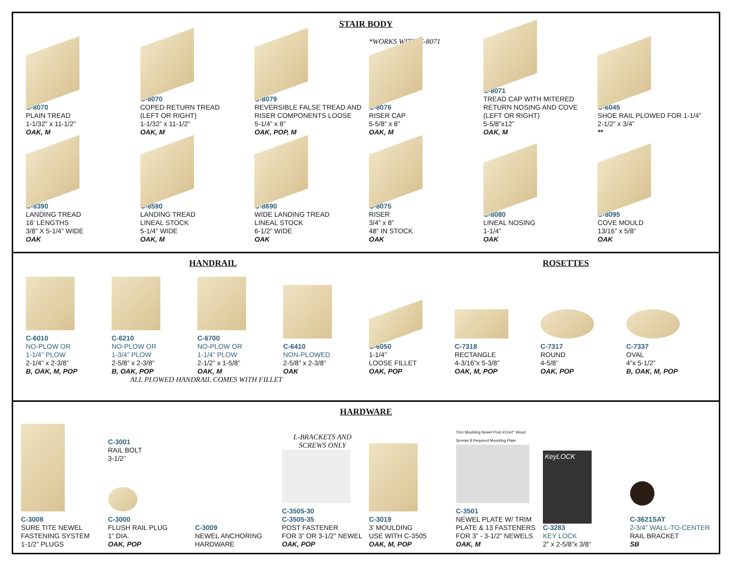STAIR BODY
C-8070
PLAIN TREAD
1-1/32” x 11-1/2”
OAK, M
C-8070
COPED RETURN TREAD
(LEFT OR RIGHT)
1-1/32” x 11-1/2”
OAK, M
C-8079
REVERSIBLE FALSE TREAD AND RISER COMPONENTS LOOSE
5-1/4” x 8”
OAK, POP, M
*WORKS WITH C-8071
C-8076
RISER CAP
5-5/8” x 8”
OAK, M
C-8071
TREAD CAP WITH MITERED RETURN NOSING AND COVE
(LEFT OR RIGHT)
5-5/8”x12”
OAK, M
C-6045
SHOE RAIL PLOWED FOR 1-1/4”
2-1/2” x 3/4”
**
C-8390
LANDING TREAD
16’ LENGTHS
3/8” X 5-1/4” WIDE
OAK
C-8590
LANDING TREAD
LINEAL STOCK
5-1/4” WIDE
OAK, M
C-8690
WIDE LANDING TREAD
LINEAL STOCK
6-1/2” WIDE
OAK
C-8075
RISER
3/4” x 8”
48” IN STOCK
OAK
C-8080
LINEAL NOSING
1-1/4”
OAK
C-8095
COVE MOULD
13/16” x 5/8”
OAK
HANDRAIL ROSETTES
C-6010
NO-PLOW OR
1-1/4” PLOW
2-1/4” x 2-3/8”
B, OAK, M, POP
C-6210
NO-PLOW OR
1-3/4” PLOW
2-5/8” x 2-3/8”
B, OAK, POP
C-6700
NO-PLOW OR
1-1/4” PLOW
2-1/2” x 1-5/8”
OAK, M
C-6410
NON-PLOWED
2-5/8” x 2-3/8”
OAK
C-6050
1-1/4”
LOOSE FILLET
OAK, POP
C-7318
RECTANGLE
4-3/16”x 5-3/8”
OAK, M, POP
C-7317
ROUND
4-5/8”
OAK, POP
C-7337
OVAL
4”x 5-1/2”
B, OAK, M, POP
ALL PLOWED HANDRAIL COMES WITH FILLET
HARDWARE
C-3008
SURE TITE NEWEL FASTENING SYSTEM
1-1/2” PLUGS
C-3001
RAIL BOLT
3-1/2”
C-3000
FLUSH RAIL PLUG
1” DIA.
OAK, POP
C-3009
NEWEL ANCHORING HARDWARE
L-BRACKETS AND SCREWS ONLY
C-3505-30
C-3505-35
POST FASTENER
FOR 3” OR 3-1/2” NEWEL
OAK, POP
C-3019
3’ MOULDING
USE WITH C-3505
OAK, M, POP
Trim Moulding Newel Post #10x2" Wood Screws 8 Required Mounting Plate
C-3501
NEWEL PLATE W/ TRIM PLATE & 13 FASTENERS
FOR 3” - 3-1/2” NEWELS
OAK, M
KeyLOCK
C-3283
KEY LOCK
2” x 2-5/8”x 3/8”
C-3621SAT
2-3/4” WALL-TO-CENTER
RAIL BRACKET
SB